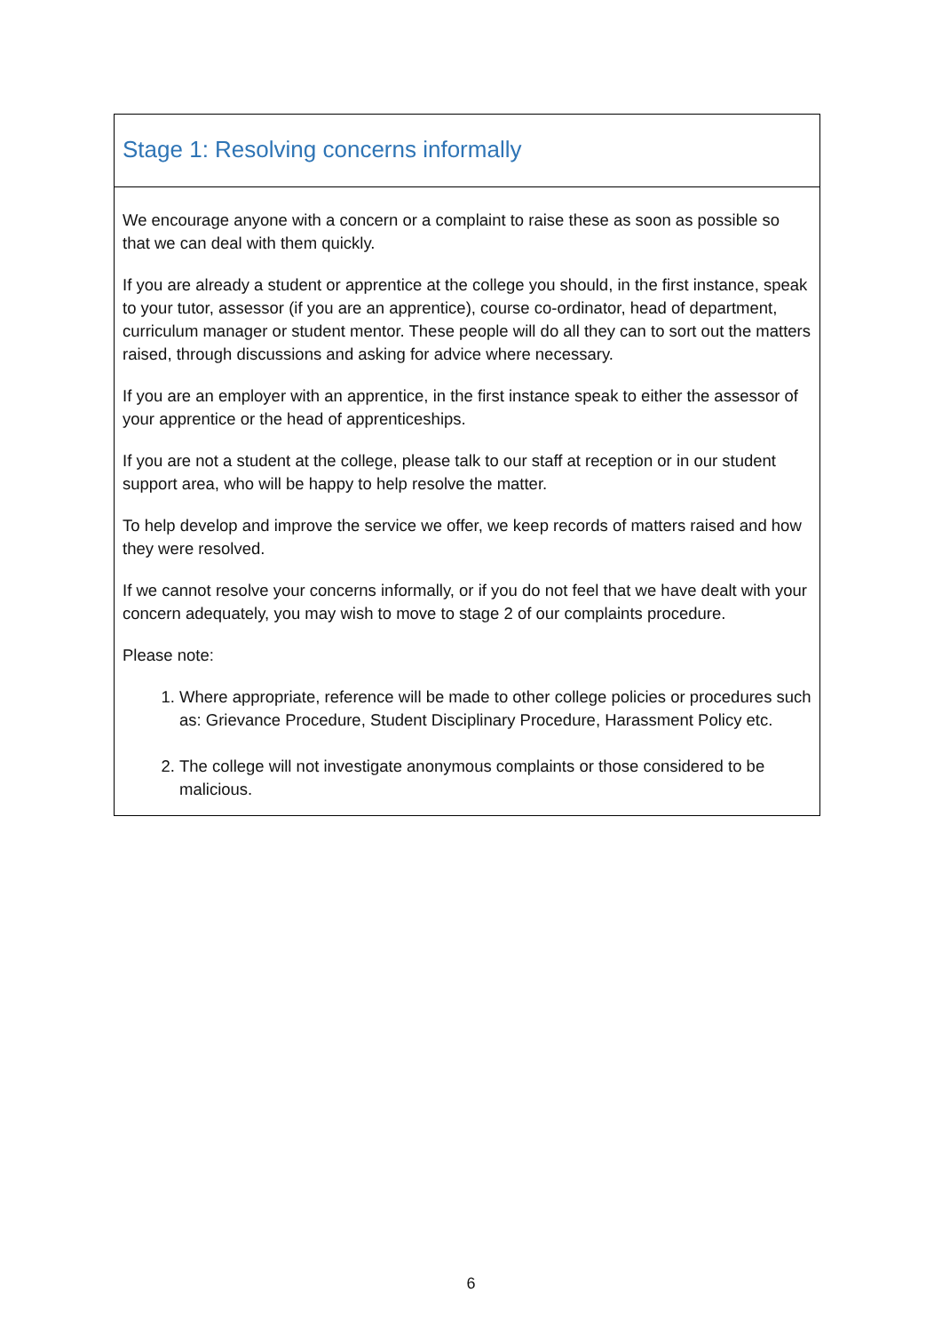Stage 1: Resolving concerns informally
We encourage anyone with a concern or a complaint to raise these as soon as possible so that we can deal with them quickly.
If you are already a student or apprentice at the college you should, in the first instance, speak to your tutor, assessor (if you are an apprentice), course co-ordinator, head of department, curriculum manager or student mentor. These people will do all they can to sort out the matters raised, through discussions and asking for advice where necessary.
If you are an employer with an apprentice, in the first instance speak to either the assessor of your apprentice or the head of apprenticeships.
If you are not a student at the college, please talk to our staff at reception or in our student support area, who will be happy to help resolve the matter.
To help develop and improve the service we offer, we keep records of matters raised and how they were resolved.
If we cannot resolve your concerns informally, or if you do not feel that we have dealt with your concern adequately, you may wish to move to stage 2 of our complaints procedure.
Please note:
1. Where appropriate, reference will be made to other college policies or procedures such as: Grievance Procedure, Student Disciplinary Procedure, Harassment Policy etc.
2. The college will not investigate anonymous complaints or those considered to be malicious.
6